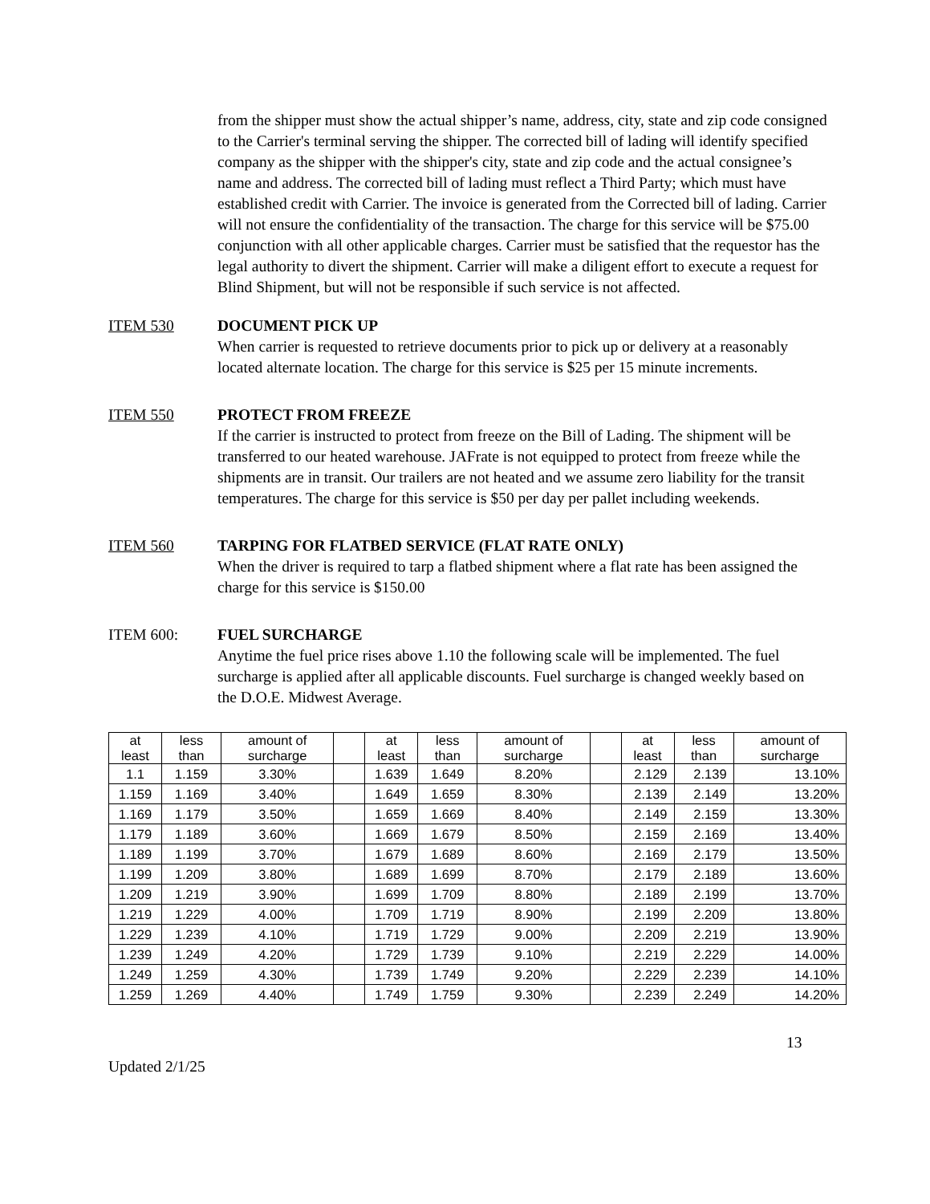from the shipper must show the actual shipper’s name, address, city, state and zip code consigned to the Carrier's terminal serving the shipper. The corrected bill of lading will identify specified company as the shipper with the shipper's city, state and zip code and the actual consignee’s name and address. The corrected bill of lading must reflect a Third Party; which must have established credit with Carrier. The invoice is generated from the Corrected bill of lading. Carrier will not ensure the confidentiality of the transaction. The charge for this service will be $75.00 conjunction with all other applicable charges. Carrier must be satisfied that the requestor has the legal authority to divert the shipment. Carrier will make a diligent effort to execute a request for Blind Shipment, but will not be responsible if such service is not affected.
ITEM 530 DOCUMENT PICK UP
When carrier is requested to retrieve documents prior to pick up or delivery at a reasonably located alternate location. The charge for this service is $25 per 15 minute increments.
ITEM 550 PROTECT FROM FREEZE
If the carrier is instructed to protect from freeze on the Bill of Lading. The shipment will be transferred to our heated warehouse. JAFrate is not equipped to protect from freeze while the shipments are in transit. Our trailers are not heated and we assume zero liability for the transit temperatures. The charge for this service is $50 per day per pallet including weekends.
ITEM 560 TARPING FOR FLATBED SERVICE (FLAT RATE ONLY)
When the driver is required to tarp a flatbed shipment where a flat rate has been assigned the charge for this service is $150.00
ITEM 600: FUEL SURCHARGE
Anytime the fuel price rises above 1.10 the following scale will be implemented. The fuel surcharge is applied after all applicable discounts. Fuel surcharge is changed weekly based on the D.O.E. Midwest Average.
| at least | less than | amount of surcharge | | at least | less than | amount of surcharge | | at least | less than | amount of surcharge |
| --- | --- | --- | --- | --- | --- | --- | --- | --- | --- | --- |
| 1.1 | 1.159 | 3.30% | | 1.639 | 1.649 | 8.20% | | 2.129 | 2.139 | 13.10% |
| 1.159 | 1.169 | 3.40% | | 1.649 | 1.659 | 8.30% | | 2.139 | 2.149 | 13.20% |
| 1.169 | 1.179 | 3.50% | | 1.659 | 1.669 | 8.40% | | 2.149 | 2.159 | 13.30% |
| 1.179 | 1.189 | 3.60% | | 1.669 | 1.679 | 8.50% | | 2.159 | 2.169 | 13.40% |
| 1.189 | 1.199 | 3.70% | | 1.679 | 1.689 | 8.60% | | 2.169 | 2.179 | 13.50% |
| 1.199 | 1.209 | 3.80% | | 1.689 | 1.699 | 8.70% | | 2.179 | 2.189 | 13.60% |
| 1.209 | 1.219 | 3.90% | | 1.699 | 1.709 | 8.80% | | 2.189 | 2.199 | 13.70% |
| 1.219 | 1.229 | 4.00% | | 1.709 | 1.719 | 8.90% | | 2.199 | 2.209 | 13.80% |
| 1.229 | 1.239 | 4.10% | | 1.719 | 1.729 | 9.00% | | 2.209 | 2.219 | 13.90% |
| 1.239 | 1.249 | 4.20% | | 1.729 | 1.739 | 9.10% | | 2.219 | 2.229 | 14.00% |
| 1.249 | 1.259 | 4.30% | | 1.739 | 1.749 | 9.20% | | 2.229 | 2.239 | 14.10% |
| 1.259 | 1.269 | 4.40% | | 1.749 | 1.759 | 9.30% | | 2.239 | 2.249 | 14.20% |
13
Updated 2/1/25